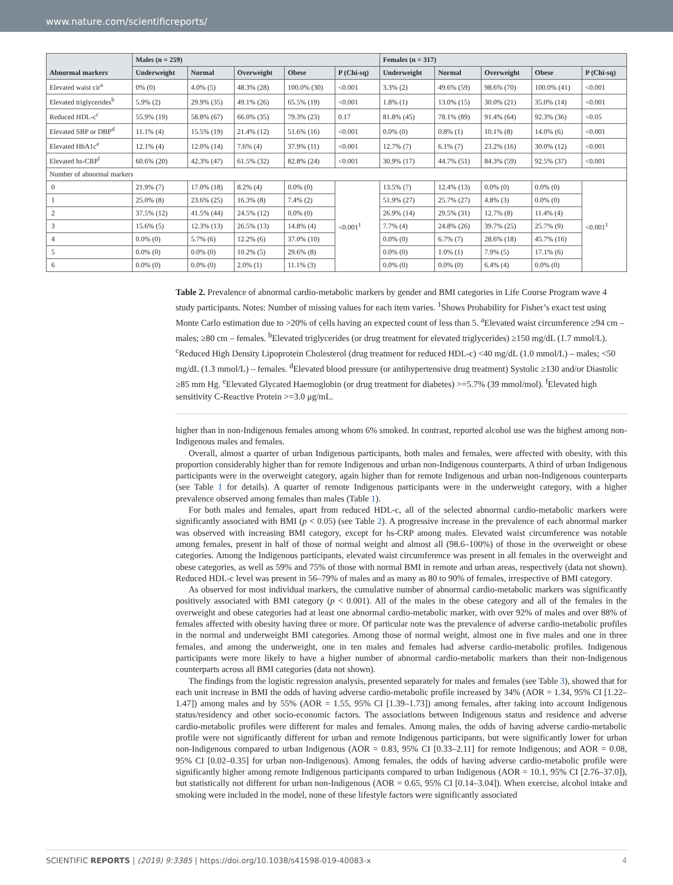www.nature.com/scientificreports/
| Abnormal markers | Males (n = 259) | | | | | Females (n = 317) | | | | |
| --- | --- | --- | --- | --- | --- | --- | --- | --- | --- | --- |
| | Underweight | Normal | Overweight | Obese | P (Chi-sq) | Underweight | Normal | Overweight | Obese | P (Chi-sq) |
| Elevated waist cir<sup>a</sup> | 0% (0) | 4.0% (5) | 48.3% (28) | 100.0% (30) | <0.001 | 3.3% (2) | 49.6% (59) | 98.6% (70) | 100.0% (41) | <0.001 |
| Elevated triglycerides<sup>b</sup> | 5.9% (2) | 29.9% (35) | 49.1% (26) | 65.5% (19) | <0.001 | 1.8% (1) | 13.0% (15) | 30.0% (21) | 35.0% (14) | <0.001 |
| Reduced HDL-c<sup>c</sup> | 55.9% (19) | 58.8% (67) | 66.0% (35) | 79.3% (23) | 0.17 | 81.8% (45) | 78.1% (89) | 91.4% (64) | 92.3% (36) | <0.05 |
| Elevated SBP or DBP<sup>d</sup> | 11.1% (4) | 15.5% (19) | 21.4% (12) | 51.6% (16) | <0.001 | 0.0% (0) | 0.8% (1) | 10.1% (8) | 14.0% (6) | <0.001 |
| Elevated HbA1c<sup>e</sup> | 12.1% (4) | 12.0% (14) | 7.6% (4) | 37.9% (11) | <0.001 | 12.7% (7) | 6.1% (7) | 23.2% (16) | 30.0% (12) | <0.001 |
| Elevated hs-CRP<sup>f</sup> | 60.6% (20) | 42.3% (47) | 61.5% (32) | 82.8% (24) | <0.001 | 30.9% (17) | 44.7% (51) | 84.3% (59) | 92.5% (37) | <0.001 |
| Number of abnormal markers | | | | | | | | | | |
| 0 | 21.9% (7) | 17.0% (18) | 8.2% (4) | 0.0% (0) | <0.001<sup>1</sup> | 13.5% (7) | 12.4% (13) | 0.0% (0) | 0.0% (0) | <0.001<sup>1</sup> |
| 1 | 25.0% (8) | 23.6% (25) | 16.3% (8) | 7.4% (2) | | 51.9% (27) | 25.7% (27) | 4.8% (3) | 0.0% (0) | |
| 2 | 37.5% (12) | 41.5% (44) | 24.5% (12) | 0.0% (0) | | 26.9% (14) | 29.5% (31) | 12.7% (8) | 11.4% (4) | |
| 3 | 15.6% (5) | 12.3% (13) | 26.5% (13) | 14.8% (4) | | 7.7% (4) | 24.8% (26) | 39.7% (25) | 25.7% (9) | |
| 4 | 0.0% (0) | 5.7% (6) | 12.2% (6) | 37.0% (10) | | 0.0% (0) | 6.7% (7) | 28.6% (18) | 45.7% (16) | |
| 5 | 0.0% (0) | 0.0% (0) | 10.2% (5) | 29.6% (8) | | 0.0% (0) | 1.0% (1) | 7.9% (5) | 17.1% (6) | |
| 6 | 0.0% (0) | 0.0% (0) | 2.0% (1) | 11.1% (3) | | 0.0% (0) | 0.0% (0) | 6.4% (4) | 0.0% (0) | |
Table 2. Prevalence of abnormal cardio-metabolic markers by gender and BMI categories in Life Course Program wave 4 study participants. Notes: Number of missing values for each item varies. <sup>1</sup>Shows Probability for Fisher’s exact test using Monte Carlo estimation due to >20% of cells having an expected count of less than 5. <sup>a</sup>Elevated waist circumference ≥94 cm – males; ≥80 cm – females. <sup>b</sup>Elevated triglycerides (or drug treatment for elevated triglycerides) ≥150 mg/dL (1.7 mmol/L). <sup>c</sup>Reduced High Density Lipoprotein Cholesterol (drug treatment for reduced HDL-c) <40 mg/dL (1.0 mmol/L) – males; <50 mg/dL (1.3 mmol/L) – females. <sup>d</sup>Elevated blood pressure (or antihypertensive drug treatment) Systolic ≥130 and/or Diastolic ≥85 mm Hg. <sup>e</sup>Elevated Glycated Haemoglobin (or drug treatment for diabetes) >=5.7% (39 mmol/mol). <sup>f</sup>Elevated high sensitivity C-Reactive Protein >=3.0 μg/mL.
higher than in non-Indigenous females among whom 6% smoked. In contrast, reported alcohol use was the highest among non-Indigenous males and females.
Overall, almost a quarter of urban Indigenous participants, both males and females, were affected with obesity, with this proportion considerably higher than for remote Indigenous and urban non-Indigenous counterparts. A third of urban Indigenous participants were in the overweight category, again higher than for remote Indigenous and urban non-Indigenous counterparts (see Table 1 for details). A quarter of remote Indigenous participants were in the underweight category, with a higher prevalence observed among females than males (Table 1).
For both males and females, apart from reduced HDL-c, all of the selected abnormal cardio-metabolic markers were significantly associated with BMI (p < 0.05) (see Table 2). A progressive increase in the prevalence of each abnormal marker was observed with increasing BMI category, except for hs-CRP among males. Elevated waist circumference was notable among females, present in half of those of normal weight and almost all (98.6–100%) of those in the overweight or obese categories. Among the Indigenous participants, elevated waist circumference was present in all females in the overweight and obese categories, as well as 59% and 75% of those with normal BMI in remote and urban areas, respectively (data not shown). Reduced HDL-c level was present in 56–79% of males and as many as 80 to 90% of females, irrespective of BMI category.
As observed for most individual markers, the cumulative number of abnormal cardio-metabolic markers was significantly positively associated with BMI category (p < 0.001). All of the males in the obese category and all of the females in the overweight and obese categories had at least one abnormal cardio-metabolic marker, with over 92% of males and over 88% of females affected with obesity having three or more. Of particular note was the prevalence of adverse cardio-metabolic profiles in the normal and underweight BMI categories. Among those of normal weight, almost one in five males and one in three females, and among the underweight, one in ten males and females had adverse cardio-metabolic profiles. Indigenous participants were more likely to have a higher number of abnormal cardio-metabolic markers than their non-Indigenous counterparts across all BMI categories (data not shown).
The findings from the logistic regression analysis, presented separately for males and females (see Table 3), showed that for each unit increase in BMI the odds of having adverse cardio-metabolic profile increased by 34% (AOR = 1.34, 95% CI [1.22–1.47]) among males and by 55% (AOR = 1.55, 95% CI [1.39–1.73]) among females, after taking into account Indigenous status/residency and other socio-economic factors. The associations between Indigenous status and residence and adverse cardio-metabolic profiles were different for males and females. Among males, the odds of having adverse cardio-metabolic profile were not significantly different for urban and remote Indigenous participants, but were significantly lower for urban non-Indigenous compared to urban Indigenous (AOR = 0.83, 95% CI [0.33–2.11] for remote Indigenous; and AOR = 0.08, 95% CI [0.02–0.35] for urban non-Indigenous). Among females, the odds of having adverse cardio-metabolic profile were significantly higher among remote Indigenous participants compared to urban Indigenous (AOR = 10.1, 95% CI [2.76–37.0]), but statistically not different for urban non-Indigenous (AOR = 0.65, 95% CI [0.14–3.04]). When exercise, alcohol intake and smoking were included in the model, none of these lifestyle factors were significantly associated
4 SCIENTIFIC REPORTS | (2019) 9:3385 | https://doi.org/10.1038/s41598-019-40083-x